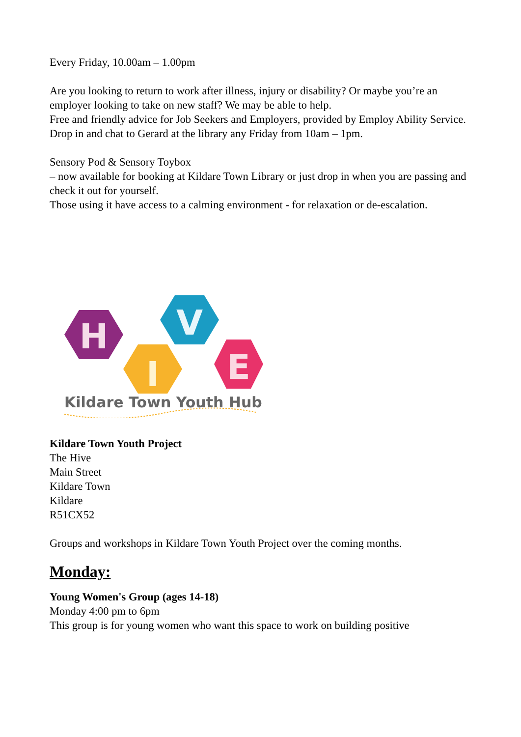Every Friday, 10.00am – 1.00pm
Are you looking to return to work after illness, injury or disability? Or maybe you’re an employer looking to take on new staff? We may be able to help.
Free and friendly advice for Job Seekers and Employers, provided by Employ Ability Service.
Drop in and chat to Gerard at the library any Friday from 10am – 1pm.
Sensory Pod & Sensory Toybox
– now available for booking at Kildare Town Library or just drop in when you are passing and check it out for yourself.
Those using it have access to a calming environment - for relaxation or de-escalation.
H
I
V
E
Kildare Town Youth Hub
Kildare Town Youth Project
The Hive
Main Street
Kildare Town
Kildare
R51CX52
Groups and workshops in Kildare Town Youth Project over the coming months.
Monday:
Young Women's Group (ages 14-18)
Monday 4:00 pm to 6pm
This group is for young women who want this space to work on building positive